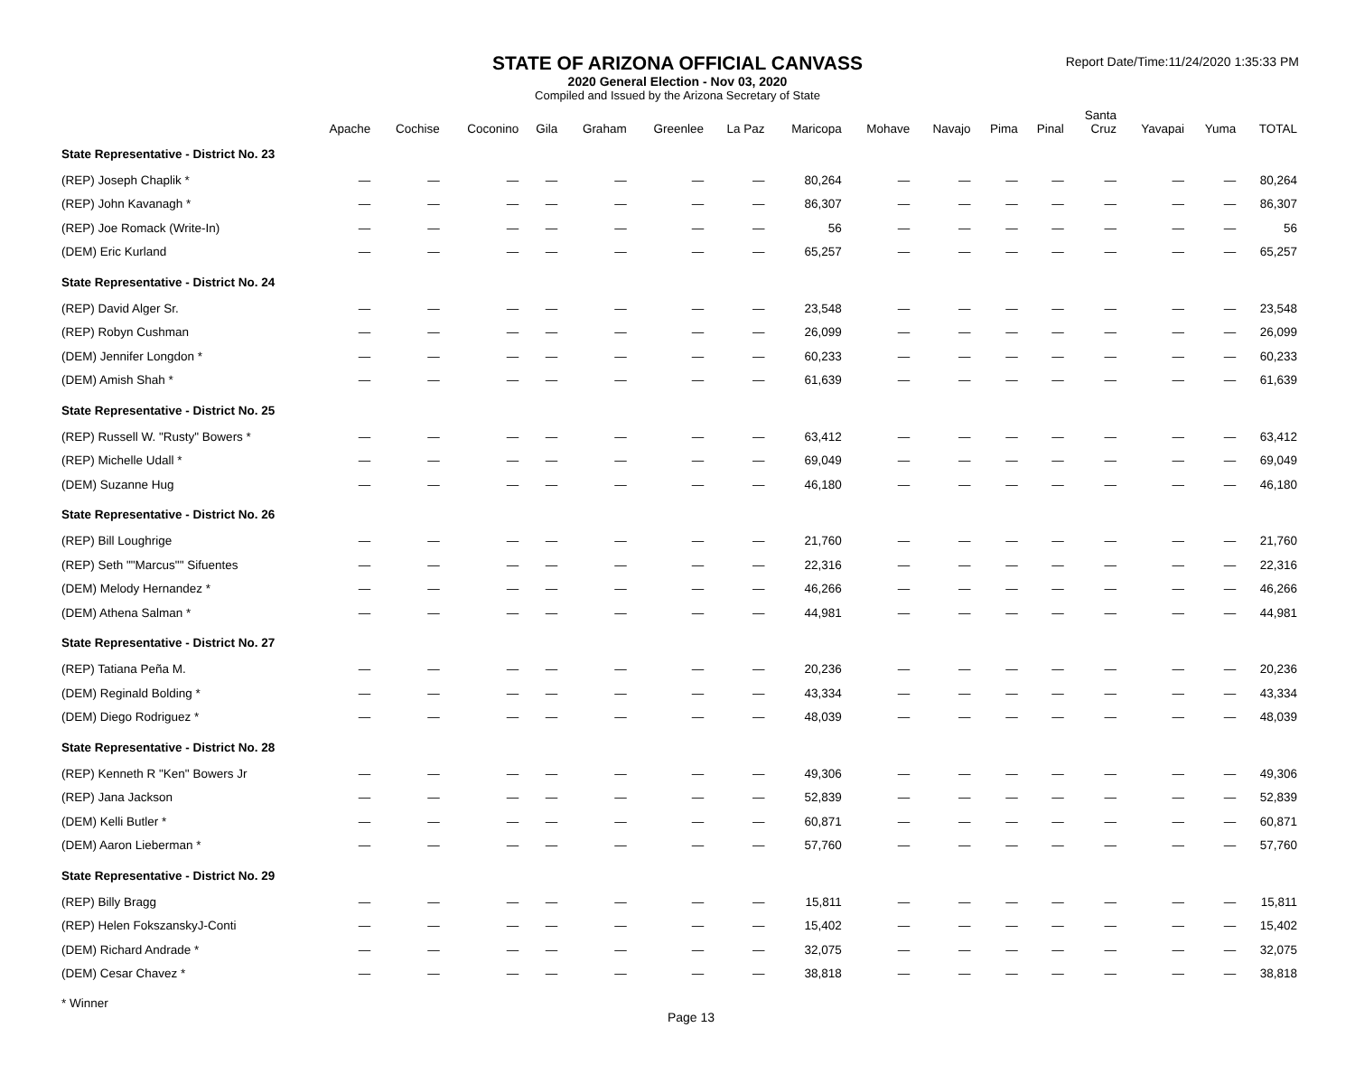STATE OF ARIZONA OFFICIAL CANVASS
2020 General Election - Nov 03, 2020
Compiled and Issued by the Arizona Secretary of State
Report Date/Time:11/24/2020 1:35:33 PM
| | Apache | Cochise | Coconino | Gila | Graham | Greenlee | La Paz | Maricopa | Mohave | Navajo | Pima | Pinal | Santa Cruz | Yavapai | Yuma | TOTAL |
| --- | --- | --- | --- | --- | --- | --- | --- | --- | --- | --- | --- | --- | --- | --- | --- | --- |
| State Representative - District No. 23 | | | | | | | | | | | | | | | | |
| (REP) Joseph Chaplik * | — | — | — | — | — | — | — | 80,264 | — | — | — | — | — | — | — | 80,264 |
| (REP) John Kavanagh * | — | — | — | — | — | — | — | 86,307 | — | — | — | — | — | — | — | 86,307 |
| (REP) Joe Romack (Write-In) | — | — | — | — | — | — | — | 56 | — | — | — | — | — | — | — | 56 |
| (DEM) Eric Kurland | — | — | — | — | — | — | — | 65,257 | — | — | — | — | — | — | — | 65,257 |
| State Representative - District No. 24 | | | | | | | | | | | | | | | | |
| (REP) David Alger Sr. | — | — | — | — | — | — | — | 23,548 | — | — | — | — | — | — | — | 23,548 |
| (REP) Robyn Cushman | — | — | — | — | — | — | — | 26,099 | — | — | — | — | — | — | — | 26,099 |
| (DEM) Jennifer Longdon * | — | — | — | — | — | — | — | 60,233 | — | — | — | — | — | — | — | 60,233 |
| (DEM) Amish Shah * | — | — | — | — | — | — | — | 61,639 | — | — | — | — | — | — | — | 61,639 |
| State Representative - District No. 25 | | | | | | | | | | | | | | | | |
| (REP) Russell W. "Rusty" Bowers * | — | — | — | — | — | — | — | 63,412 | — | — | — | — | — | — | — | 63,412 |
| (REP) Michelle Udall * | — | — | — | — | — | — | — | 69,049 | — | — | — | — | — | — | — | 69,049 |
| (DEM) Suzanne Hug | — | — | — | — | — | — | — | 46,180 | — | — | — | — | — | — | — | 46,180 |
| State Representative - District No. 26 | | | | | | | | | | | | | | | | |
| (REP) Bill Loughrige | — | — | — | — | — | — | — | 21,760 | — | — | — | — | — | — | — | 21,760 |
| (REP) Seth ""Marcus"" Sifuentes | — | — | — | — | — | — | — | 22,316 | — | — | — | — | — | — | — | 22,316 |
| (DEM) Melody Hernandez * | — | — | — | — | — | — | — | 46,266 | — | — | — | — | — | — | — | 46,266 |
| (DEM) Athena Salman * | — | — | — | — | — | — | — | 44,981 | — | — | — | — | — | — | — | 44,981 |
| State Representative - District No. 27 | | | | | | | | | | | | | | | | |
| (REP) Tatiana Peña M. | — | — | — | — | — | — | — | 20,236 | — | — | — | — | — | — | — | 20,236 |
| (DEM) Reginald Bolding * | — | — | — | — | — | — | — | 43,334 | — | — | — | — | — | — | — | 43,334 |
| (DEM) Diego Rodriguez * | — | — | — | — | — | — | — | 48,039 | — | — | — | — | — | — | — | 48,039 |
| State Representative - District No. 28 | | | | | | | | | | | | | | | | |
| (REP) Kenneth R "Ken" Bowers Jr | — | — | — | — | — | — | — | 49,306 | — | — | — | — | — | — | — | 49,306 |
| (REP) Jana Jackson | — | — | — | — | — | — | — | 52,839 | — | — | — | — | — | — | — | 52,839 |
| (DEM) Kelli Butler * | — | — | — | — | — | — | — | 60,871 | — | — | — | — | — | — | — | 60,871 |
| (DEM) Aaron Lieberman * | — | — | — | — | — | — | — | 57,760 | — | — | — | — | — | — | — | 57,760 |
| State Representative - District No. 29 | | | | | | | | | | | | | | | | |
| (REP) Billy Bragg | — | — | — | — | — | — | — | 15,811 | — | — | — | — | — | — | — | 15,811 |
| (REP) Helen FokszanskyJ-Conti | — | — | — | — | — | — | — | 15,402 | — | — | — | — | — | — | — | 15,402 |
| (DEM) Richard Andrade * | — | — | — | — | — | — | — | 32,075 | — | — | — | — | — | — | — | 32,075 |
| (DEM) Cesar Chavez * | — | — | — | — | — | — | — | 38,818 | — | — | — | — | — | — | — | 38,818 |
* Winner
Page 13